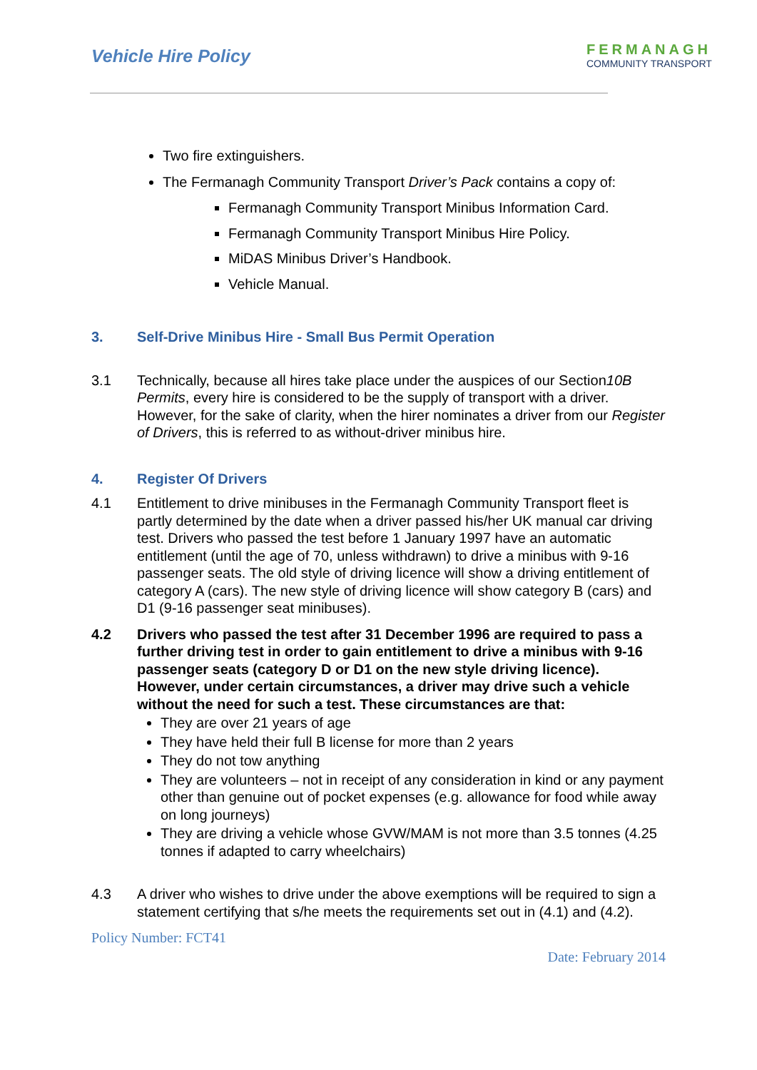Vehicle Hire Policy
FERMANAGH
COMMUNITY TRANSPORT
Two fire extinguishers.
The Fermanagh Community Transport Driver’s Pack contains a copy of:
Fermanagh Community Transport Minibus Information Card.
Fermanagh Community Transport Minibus Hire Policy.
MiDAS Minibus Driver’s Handbook.
Vehicle Manual.
3. Self-Drive Minibus Hire - Small Bus Permit Operation
3.1 Technically, because all hires take place under the auspices of our Section10B Permits, every hire is considered to be the supply of transport with a driver. However, for the sake of clarity, when the hirer nominates a driver from our Register of Drivers, this is referred to as without-driver minibus hire.
4. Register Of Drivers
4.1 Entitlement to drive minibuses in the Fermanagh Community Transport fleet is partly determined by the date when a driver passed his/her UK manual car driving test. Drivers who passed the test before 1 January 1997 have an automatic entitlement (until the age of 70, unless withdrawn) to drive a minibus with 9-16 passenger seats. The old style of driving licence will show a driving entitlement of category A (cars). The new style of driving licence will show category B (cars) and D1 (9-16 passenger seat minibuses).
4.2 Drivers who passed the test after 31 December 1996 are required to pass a further driving test in order to gain entitlement to drive a minibus with 9-16 passenger seats (category D or D1 on the new style driving licence). However, under certain circumstances, a driver may drive such a vehicle without the need for such a test. These circumstances are that:
They are over 21 years of age
They have held their full B license for more than 2 years
They do not tow anything
They are volunteers – not in receipt of any consideration in kind or any payment other than genuine out of pocket expenses (e.g. allowance for food while away on long journeys)
They are driving a vehicle whose GVW/MAM is not more than 3.5 tonnes (4.25 tonnes if adapted to carry wheelchairs)
4.3 A driver who wishes to drive under the above exemptions will be required to sign a statement certifying that s/he meets the requirements set out in (4.1) and (4.2).
Policy Number: FCT41
Date: February 2014